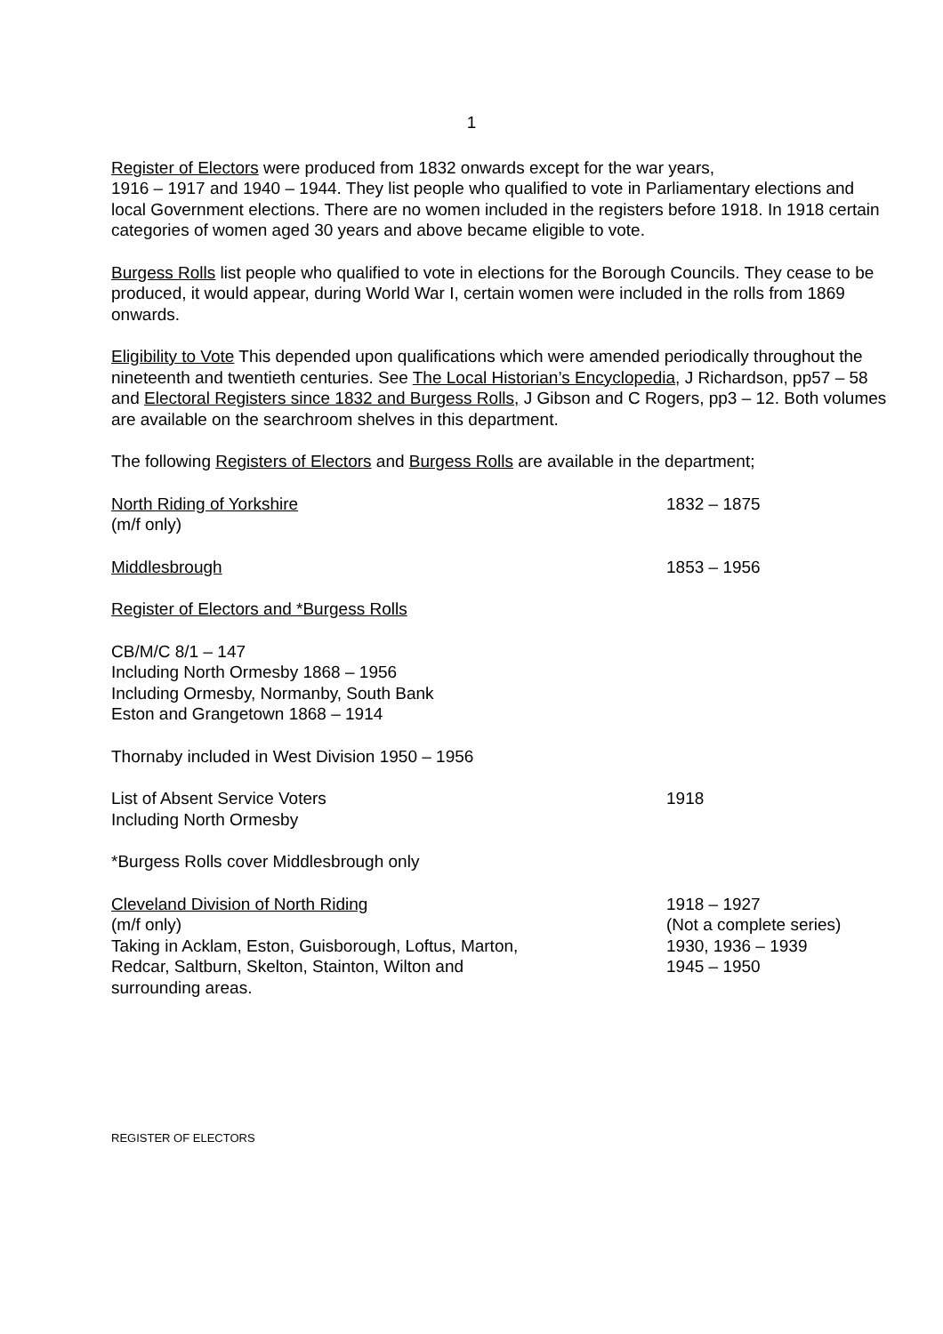1
Register of Electors were produced from 1832 onwards except for the war years,
1916 – 1917 and 1940 – 1944. They list people who qualified to vote in Parliamentary elections and local Government elections. There are no women included in the registers before 1918. In 1918 certain categories of women aged 30 years and above became eligible to vote.
Burgess Rolls list people who qualified to vote in elections for the Borough Councils. They cease to be produced, it would appear, during World War I, certain women were included in the rolls from 1869 onwards.
Eligibility to Vote This depended upon qualifications which were amended periodically throughout the nineteenth and twentieth centuries. See The Local Historian’s Encyclopedia, J Richardson, pp57 – 58 and Electoral Registers since 1832 and Burgess Rolls, J Gibson and C Rogers, pp3 – 12. Both volumes are available on the searchroom shelves in this department.
The following Registers of Electors and Burgess Rolls are available in the department;
North Riding of Yorkshire
(m/f only)
1832 – 1875
Middlesbrough 1853 – 1956
Register of Electors and *Burgess Rolls
CB/M/C 8/1 – 147
Including North Ormesby 1868 – 1956
Including Ormesby, Normanby, South Bank
Eston and Grangetown 1868 – 1914
Thornaby included in West Division 1950 – 1956
List of Absent Service Voters
Including North Ormesby
1918
*Burgess Rolls cover Middlesbrough only
Cleveland Division of North Riding
(m/f only)
Taking in Acklam, Eston, Guisborough, Loftus, Marton,
Redcar, Saltburn, Skelton, Stainton, Wilton and
surrounding areas.
1918 – 1927
(Not a complete series)
1930, 1936 – 1939
1945 – 1950
REGISTER OF ELECTORS